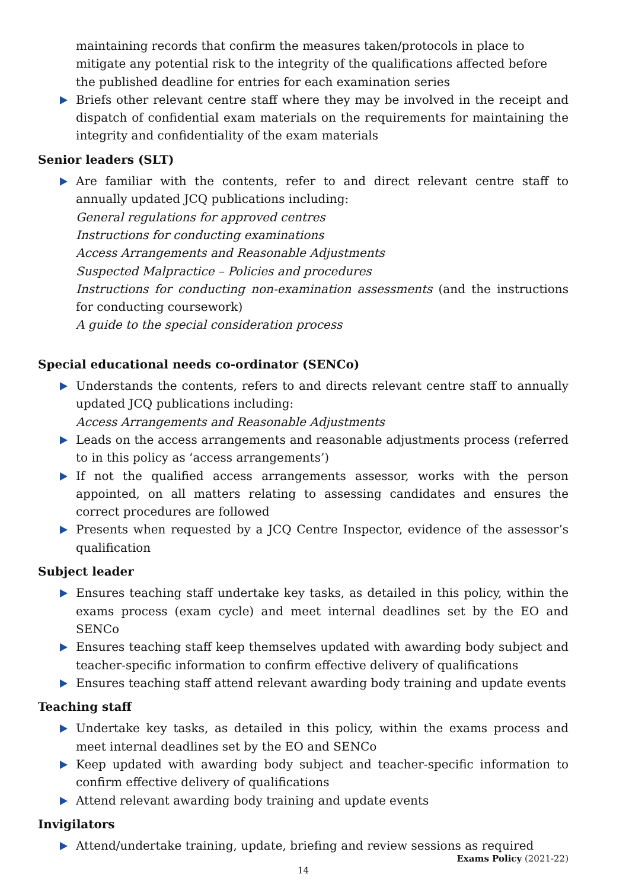maintaining records that confirm the measures taken/protocols in place to mitigate any potential risk to the integrity of the qualifications affected before the published deadline for entries for each examination series
Briefs other relevant centre staff where they may be involved in the receipt and dispatch of confidential exam materials on the requirements for maintaining the integrity and confidentiality of the exam materials
Senior leaders (SLT)
Are familiar with the contents, refer to and direct relevant centre staff to annually updated JCQ publications including:
General regulations for approved centres
Instructions for conducting examinations
Access Arrangements and Reasonable Adjustments
Suspected Malpractice – Policies and procedures
Instructions for conducting non-examination assessments (and the instructions for conducting coursework)
A guide to the special consideration process
Special educational needs co-ordinator (SENCo)
Understands the contents, refers to and directs relevant centre staff to annually updated JCQ publications including:
Access Arrangements and Reasonable Adjustments
Leads on the access arrangements and reasonable adjustments process (referred to in this policy as ‘access arrangements’)
If not the qualified access arrangements assessor, works with the person appointed, on all matters relating to assessing candidates and ensures the correct procedures are followed
Presents when requested by a JCQ Centre Inspector, evidence of the assessor’s qualification
Subject leader
Ensures teaching staff undertake key tasks, as detailed in this policy, within the exams process (exam cycle) and meet internal deadlines set by the EO and SENCo
Ensures teaching staff keep themselves updated with awarding body subject and teacher-specific information to confirm effective delivery of qualifications
Ensures teaching staff attend relevant awarding body training and update events
Teaching staff
Undertake key tasks, as detailed in this policy, within the exams process and meet internal deadlines set by the EO and SENCo
Keep updated with awarding body subject and teacher-specific information to confirm effective delivery of qualifications
Attend relevant awarding body training and update events
Invigilators
Attend/undertake training, update, briefing and review sessions as required
Exams Policy (2021-22)
14